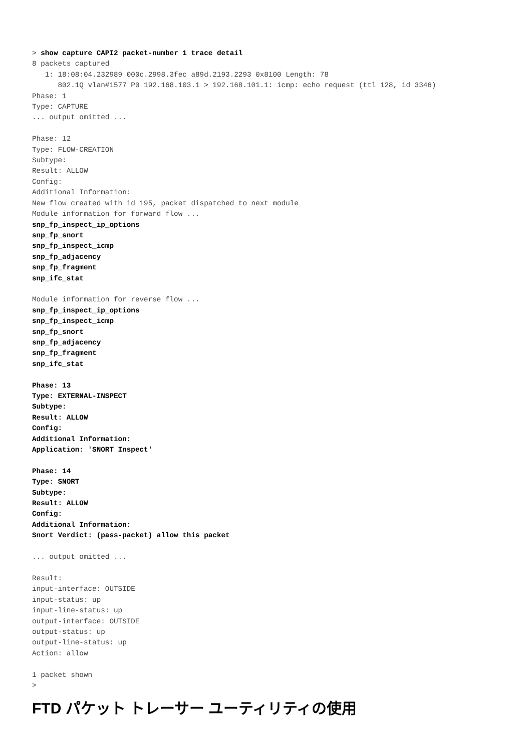> show capture CAPI2 packet-number 1 trace detail
8 packets captured
   1: 18:08:04.232989 000c.2998.3fec a89d.2193.2293 0x8100 Length: 78
      802.1Q vlan#1577 P0 192.168.103.1 > 192.168.101.1: icmp: echo request (ttl 128, id 3346)
Phase: 1
Type: CAPTURE
... output omitted ...

Phase: 12
Type: FLOW-CREATION
Subtype:
Result: ALLOW
Config:
Additional Information:
New flow created with id 195, packet dispatched to next module
Module information for forward flow ...
snp_fp_inspect_ip_options
snp_fp_snort
snp_fp_inspect_icmp
snp_fp_adjacency
snp_fp_fragment
snp_ifc_stat

Module information for reverse flow ...
snp_fp_inspect_ip_options
snp_fp_inspect_icmp
snp_fp_snort
snp_fp_adjacency
snp_fp_fragment
snp_ifc_stat

Phase: 13
Type: EXTERNAL-INSPECT
Subtype:
Result: ALLOW
Config:
Additional Information:
Application: 'SNORT Inspect'

Phase: 14
Type: SNORT
Subtype:
Result: ALLOW
Config:
Additional Information:
Snort Verdict: (pass-packet) allow this packet

... output omitted ...

Result:
input-interface: OUTSIDE
input-status: up
input-line-status: up
output-interface: OUTSIDE
output-status: up
output-line-status: up
Action: allow

1 packet shown
>
FTD パケット トレーサー ユーティリティの使用